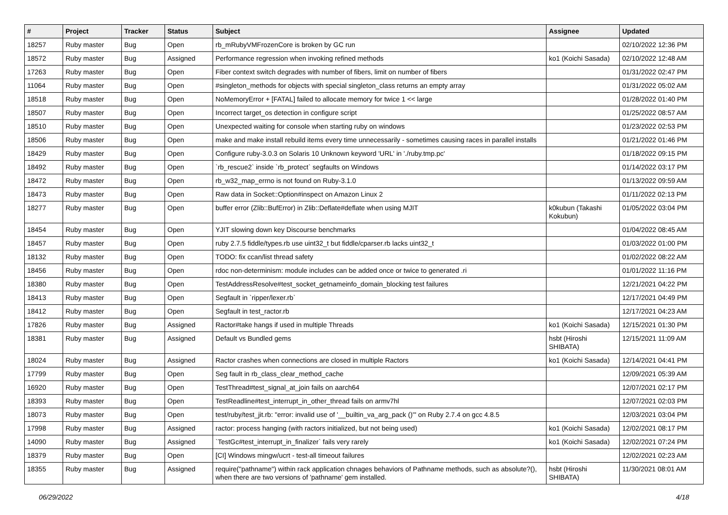| # | Project | Tracker | Status | Subject | Assignee | Updated |
| --- | --- | --- | --- | --- | --- | --- |
| 18257 | Ruby master | Bug | Open | rb_mRubyVMFrozenCore is broken by GC run | | 02/10/2022 12:36 PM |
| 18572 | Ruby master | Bug | Assigned | Performance regression when invoking refined methods | ko1 (Koichi Sasada) | 02/10/2022 12:48 AM |
| 17263 | Ruby master | Bug | Open | Fiber context switch degrades with number of fibers, limit on number of fibers | | 01/31/2022 02:47 PM |
| 11064 | Ruby master | Bug | Open | #singleton_methods for objects with special singleton_class returns an empty array | | 01/31/2022 05:02 AM |
| 18518 | Ruby master | Bug | Open | NoMemoryError + [FATAL] failed to allocate memory for twice 1 << large | | 01/28/2022 01:40 PM |
| 18507 | Ruby master | Bug | Open | Incorrect target_os detection in configure script | | 01/25/2022 08:57 AM |
| 18510 | Ruby master | Bug | Open | Unexpected waiting for console when starting ruby on windows | | 01/23/2022 02:53 PM |
| 18506 | Ruby master | Bug | Open | make and make install rebuild items every time unnecessarily - sometimes causing races in parallel installs | | 01/21/2022 01:46 PM |
| 18429 | Ruby master | Bug | Open | Configure ruby-3.0.3 on Solaris 10 Unknown keyword 'URL' in './ruby.tmp.pc' | | 01/18/2022 09:15 PM |
| 18492 | Ruby master | Bug | Open | `rb_rescue2` inside `rb_protect` segfaults on Windows | | 01/14/2022 03:17 PM |
| 18472 | Ruby master | Bug | Open | rb_w32_map_errno is not found on Ruby-3.1.0 | | 01/13/2022 09:59 AM |
| 18473 | Ruby master | Bug | Open | Raw data in Socket::Option#inspect on Amazon Linux 2 | | 01/11/2022 02:13 PM |
| 18277 | Ruby master | Bug | Open | buffer error (Zlib::BufError) in Zlib::Deflate#deflate when using MJIT | k0kubun (Takashi Kokubun) | 01/05/2022 03:04 PM |
| 18454 | Ruby master | Bug | Open | YJIT slowing down key Discourse benchmarks | | 01/04/2022 08:45 AM |
| 18457 | Ruby master | Bug | Open | ruby 2.7.5 fiddle/types.rb use uint32_t but fiddle/cparser.rb lacks uint32_t | | 01/03/2022 01:00 PM |
| 18132 | Ruby master | Bug | Open | TODO: fix ccan/list thread safety | | 01/02/2022 08:22 AM |
| 18456 | Ruby master | Bug | Open | rdoc non-determinism: module includes can be added once or twice to generated .ri | | 01/01/2022 11:16 PM |
| 18380 | Ruby master | Bug | Open | TestAddressResolve#test_socket_getnameinfo_domain_blocking test failures | | 12/21/2021 04:22 PM |
| 18413 | Ruby master | Bug | Open | Segfault in `ripper/lexer.rb` | | 12/17/2021 04:49 PM |
| 18412 | Ruby master | Bug | Open | Segfault in test_ractor.rb | | 12/17/2021 04:23 AM |
| 17826 | Ruby master | Bug | Assigned | Ractor#take hangs if used in multiple Threads | ko1 (Koichi Sasada) | 12/15/2021 01:30 PM |
| 18381 | Ruby master | Bug | Assigned | Default vs Bundled gems | hsbt (Hiroshi SHIBATA) | 12/15/2021 11:09 AM |
| 18024 | Ruby master | Bug | Assigned | Ractor crashes when connections are closed in multiple Ractors | ko1 (Koichi Sasada) | 12/14/2021 04:41 PM |
| 17799 | Ruby master | Bug | Open | Seg fault in rb_class_clear_method_cache | | 12/09/2021 05:39 AM |
| 16920 | Ruby master | Bug | Open | TestThread#test_signal_at_join fails on aarch64 | | 12/07/2021 02:17 PM |
| 18393 | Ruby master | Bug | Open | TestReadline#test_interrupt_in_other_thread fails on armv7hl | | 12/07/2021 02:03 PM |
| 18073 | Ruby master | Bug | Open | test/ruby/test_jit.rb: "error: invalid use of '__builtin_va_arg_pack ()'" on Ruby 2.7.4 on gcc 4.8.5 | | 12/03/2021 03:04 PM |
| 17998 | Ruby master | Bug | Assigned | ractor: process hanging (with ractors initialized, but not being used) | ko1 (Koichi Sasada) | 12/02/2021 08:17 PM |
| 14090 | Ruby master | Bug | Assigned | `TestGc#test_interrupt_in_finalizer` fails very rarely | ko1 (Koichi Sasada) | 12/02/2021 07:24 PM |
| 18379 | Ruby master | Bug | Open | [CI] Windows mingw/ucrt - test-all timeout failures | | 12/02/2021 02:23 AM |
| 18355 | Ruby master | Bug | Assigned | require("pathname") within rack application chnages behaviors of Pathname methods, such as absolute?(), when there are two versions of 'pathname' gem installed. | hsbt (Hiroshi SHIBATA) | 11/30/2021 08:01 AM |
06/29/2022 4/18